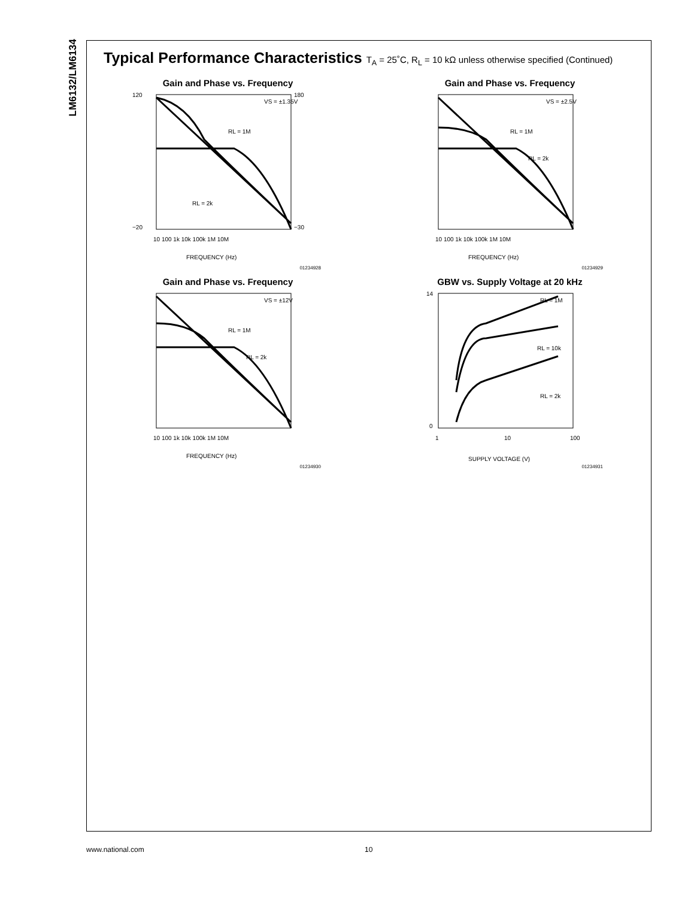LM6132/LM6134
Typical Performance Characteristics T<sub>A</sub> = 25˚C, R<sub>L</sub> = 10 kΩ unless otherwise specified (Continued)
Gain and Phase vs. Frequency
VS = ±1.35V
RL = 1M
RL = 2k
120
−20
180
−30
FREQUENCY (Hz)
10 100 1k 10k 100k 1M 10M
01234928
Gain and Phase vs. Frequency
VS = ±2.5V
RL = 1M
RL = 2k
FREQUENCY (Hz)
10 100 1k 10k 100k 1M 10M
01234929
Gain and Phase vs. Frequency
VS = ±12V
RL = 1M
RL = 2k
FREQUENCY (Hz)
10 100 1k 10k 100k 1M 10M
01234930
GBW vs. Supply Voltage at 20 kHz
RL = 1M
RL = 10k
RL = 2k
14
0
1
10
100
SUPPLY VOLTAGE (V)
01234931
www.national.com 10